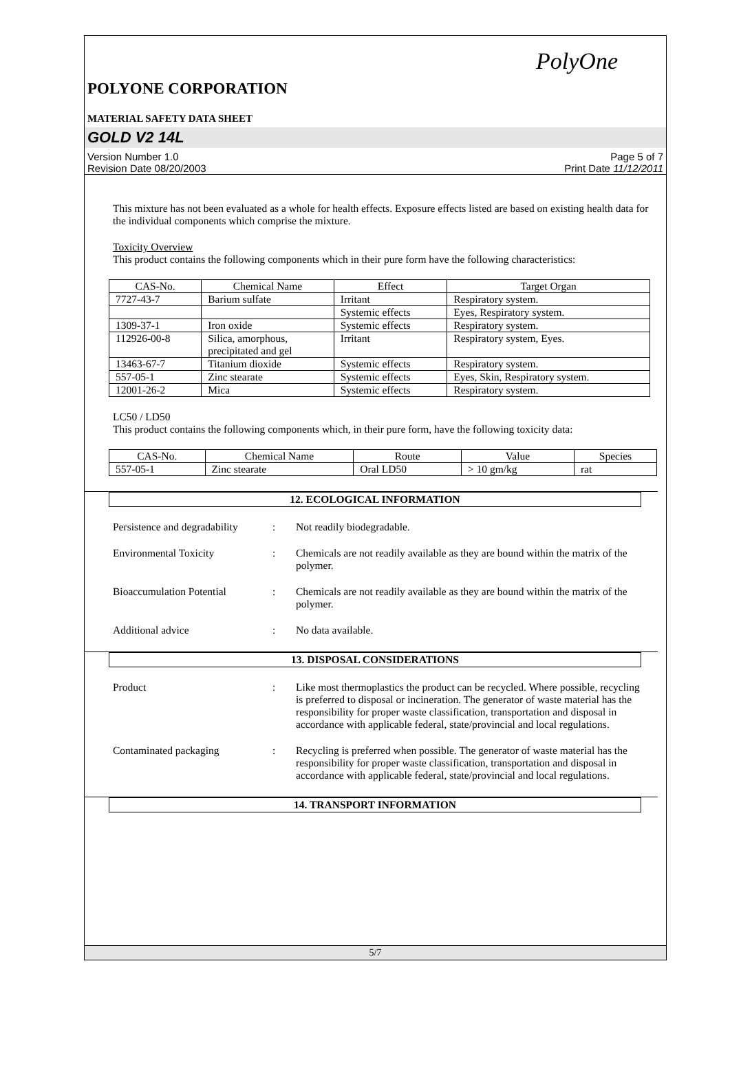PolyOne
POLYONE CORPORATION
MATERIAL SAFETY DATA SHEET
GOLD V2 14L
Version Number 1.0
Revision Date 08/20/2003
Page 5 of 7
Print Date 11/12/2011
This mixture has not been evaluated as a whole for health effects. Exposure effects listed are based on existing health data for the individual components which comprise the mixture.
Toxicity Overview
This product contains the following components which in their pure form have the following characteristics:
| CAS-No. | Chemical Name | Effect | Target Organ |
| --- | --- | --- | --- |
| 7727-43-7 | Barium sulfate | Irritant | Respiratory system. |
| | | Systemic effects | Eyes, Respiratory system. |
| 1309-37-1 | Iron oxide | Systemic effects | Respiratory system. |
| 112926-00-8 | Silica, amorphous, precipitated and gel | Irritant | Respiratory system, Eyes. |
| 13463-67-7 | Titanium dioxide | Systemic effects | Respiratory system. |
| 557-05-1 | Zinc stearate | Systemic effects | Eyes, Skin, Respiratory system. |
| 12001-26-2 | Mica | Systemic effects | Respiratory system. |
LC50 / LD50
This product contains the following components which, in their pure form, have the following toxicity data:
| CAS-No. | Chemical Name | Route | Value | Species |
| --- | --- | --- | --- | --- |
| 557-05-1 | Zinc stearate | Oral LD50 | > 10 gm/kg | rat |
12. ECOLOGICAL INFORMATION
Persistence and degradability
: Not readily biodegradable.
Environmental Toxicity : Chemicals are not readily available as they are bound within the matrix of the polymer.
Bioaccumulation Potential
: Chemicals are not readily available as they are bound within the matrix of the polymer.
Additional advice : No data available.
13. DISPOSAL CONSIDERATIONS
Product : Like most thermoplastics the product can be recycled. Where possible, recycling is preferred to disposal or incineration. The generator of waste material has the responsibility for proper waste classification, transportation and disposal in accordance with applicable federal, state/provincial and local regulations.
Contaminated packaging : Recycling is preferred when possible. The generator of waste material has the responsibility for proper waste classification, transportation and disposal in accordance with applicable federal, state/provincial and local regulations.
14. TRANSPORT INFORMATION
5/7